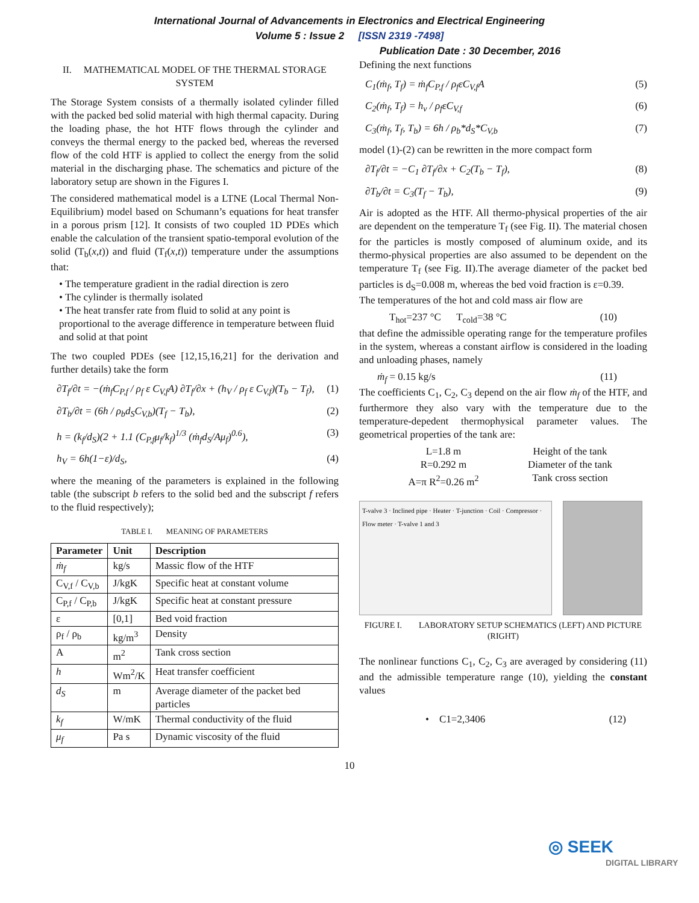International Journal of Advancements in Electronics and Electrical Engineering
Volume 5 : Issue 2 [ISSN 2319 -7498]
Publication Date : 30 December, 2016
II. MATHEMATICAL MODEL OF THE THERMAL STORAGE SYSTEM
The Storage System consists of a thermally isolated cylinder filled with the packed bed solid material with high thermal capacity. During the loading phase, the hot HTF flows through the cylinder and conveys the thermal energy to the packed bed, whereas the reversed flow of the cold HTF is applied to collect the energy from the solid material in the discharging phase. The schematics and picture of the laboratory setup are shown in the Figures I.
The considered mathematical model is a LTNE (Local Thermal Non-Equilibrium) model based on Schumann’s equations for heat transfer in a porous prism [12]. It consists of two coupled 1D PDEs which enable the calculation of the transient spatio-temporal evolution of the solid (T<sub>b</sub>(x,t)) and fluid (T<sub>f</sub>(x,t)) temperature under the assumptions that:
• The temperature gradient in the radial direction is zero
• The cylinder is thermally isolated
• The heat transfer rate from fluid to solid at any point is proportional to the average difference in temperature between fluid and solid at that point
The two coupled PDEs (see [12,15,16,21] for the derivation and further details) take the form
∂T<sub>f</sub>/∂t = −(ṁ<sub>f</sub>C<sub>P,f</sub> / ρ<sub>f</sub> ε C<sub>V,f</sub>A) ∂T<sub>f</sub>/∂x + (h<sub>V</sub> / ρ<sub>f</sub> ε C<sub>V,f</sub>)(T<sub>b</sub> − T<sub>f</sub>), (1)
∂T<sub>b</sub>/∂t = (6h / ρ<sub>b</sub>d<sub>S</sub>C<sub>V,b</sub>)(T<sub>f</sub> − T<sub>b</sub>), (2)
h = (k<sub>f</sub>/d<sub>S</sub>)(2 + 1.1 (C<sub>P,f</sub>μ<sub>f</sub>/k<sub>f</sub>)<sup>1/3</sup> (ṁ<sub>f</sub>d<sub>S</sub>/Aμ<sub>f</sub>)<sup>0.6</sup>), (3)
h<sub>V</sub> = 6h(1−ε)/d<sub>S</sub>, (4)
where the meaning of the parameters is explained in the following table (the subscript b refers to the solid bed and the subscript f refers to the fluid respectively);
TABLE I. MEANING OF PARAMETERS
| Parameter | Unit | Description |
| --- | --- | --- |
| ṁ<sub>f</sub> | kg/s | Massic flow of the HTF |
| C<sub>V,f</sub> / C<sub>V,b</sub> | J/kgK | Specific heat at constant volume |
| C<sub>P,f</sub> / C<sub>P,b</sub> | J/kgK | Specific heat at constant pressure |
| ε | [0,1] | Bed void fraction |
| ρ<sub>f</sub> / ρ<sub>b</sub> | kg/m<sup>3</sup> | Density |
| A | m<sup>2</sup> | Tank cross section |
| h | Wm<sup>2</sup>/K | Heat transfer coefficient |
| d<sub>S</sub> | m | Average diameter of the packet bed particles |
| k<sub>f</sub> | W/mK | Thermal conductivity of the fluid |
| μ<sub>f</sub> | Pa s | Dynamic viscosity of the fluid |
Defining the next functions
C<sub>1</sub>(ṁ<sub>f</sub>, T<sub>f</sub>) = ṁ<sub>f</sub>C<sub>P,f</sub> / ρ<sub>f</sub>εC<sub>V,f</sub>A (5)
C<sub>2</sub>(ṁ<sub>f</sub>, T<sub>f</sub>) = h<sub>v</sub> / ρ<sub>f</sub>εC<sub>V,f</sub> (6)
C<sub>3</sub>(ṁ<sub>f</sub>, T<sub>f</sub>, T<sub>b</sub>) = 6h / ρ<sub>b</sub>*d<sub>S</sub>*C<sub>V,b</sub> (7)
model (1)-(2) can be rewritten in the more compact form
∂T<sub>f</sub>/∂t = −C<sub>1</sub> ∂T<sub>f</sub>/∂x + C<sub>2</sub>(T<sub>b</sub> − T<sub>f</sub>), (8)
∂T<sub>b</sub>/∂t = C<sub>3</sub>(T<sub>f</sub> − T<sub>b</sub>), (9)
Air is adopted as the HTF. All thermo-physical properties of the air are dependent on the temperature T<sub>f</sub> (see Fig. II). The material chosen for the particles is mostly composed of aluminum oxide, and its thermo-physical properties are also assumed to be dependent on the temperature T<sub>f</sub> (see Fig. II).The average diameter of the packet bed particles is d<sub>S</sub>=0.008 m, whereas the bed void fraction is ε=0.39.
The temperatures of the hot and cold mass air flow are
T<sub>hot</sub>=237 °C T<sub>cold</sub>=38 °C (10)
that define the admissible operating range for the temperature profiles in the system, whereas a constant airflow is considered in the loading and unloading phases, namely
ṁ<sub>f</sub> = 0.15 kg/s (11)
The coefficients C<sub>1</sub>, C<sub>2</sub>, C<sub>3</sub> depend on the air flow ṁ<sub>f</sub> of the HTF, and furthermore they also vary with the temperature due to the temperature-depedent thermophysical parameter values. The geometrical properties of the tank are:
L=1.8 m Height of the tank R=0.292 m Diameter of the tank A=π R<sup>2</sup>=0.26 m<sup>2</sup> Tank cross section
T-valve 3 · Inclined pipe · Heater · T-junction · Coil · Compressor · Flow meter · T-valve 1 and 3
FIGURE I. LABORATORY SETUP SCHEMATICS (LEFT) AND PICTURE (RIGHT)
The nonlinear functions C<sub>1</sub>, C<sub>2</sub>, C<sub>3</sub> are averaged by considering (11) and the admissible temperature range (10), yielding the constant values
• C1=2,3406 (12)
10
◎ SEEK
DIGITAL LIBRARY